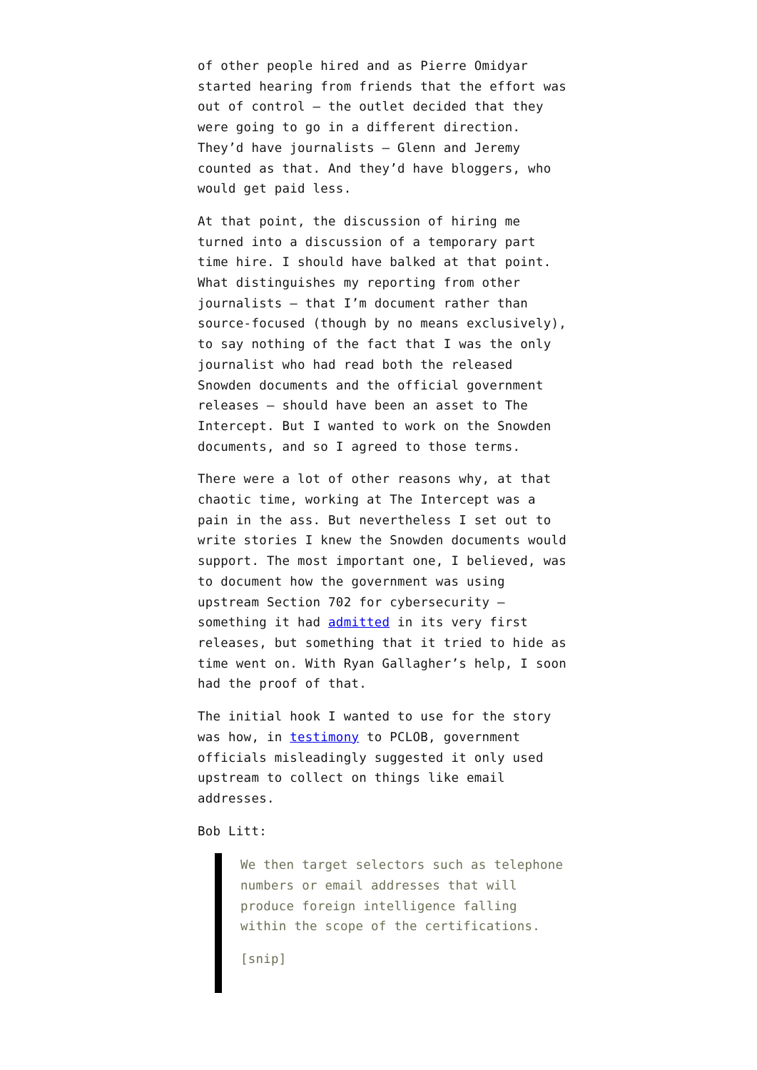of other people hired and as Pierre Omidyar started hearing from friends that the effort was out of control – the outlet decided that they were going to go in a different direction. They’d have journalists – Glenn and Jeremy counted as that. And they’d have bloggers, who would get paid less.
At that point, the discussion of hiring me turned into a discussion of a temporary part time hire. I should have balked at that point. What distinguishes my reporting from other journalists – that I’m document rather than source-focused (though by no means exclusively), to say nothing of the fact that I was the only journalist who had read both the released Snowden documents and the official government releases – should have been an asset to The Intercept. But I wanted to work on the Snowden documents, and so I agreed to those terms.
There were a lot of other reasons why, at that chaotic time, working at The Intercept was a pain in the ass. But nevertheless I set out to write stories I knew the Snowden documents would support. The most important one, I believed, was to document how the government was using upstream Section 702 for cybersecurity – something it had admitted in its very first releases, but something that it tried to hide as time went on. With Ryan Gallagher’s help, I soon had the proof of that.
The initial hook I wanted to use for the story was how, in testimony to PCLOB, government officials misleadingly suggested it only used upstream to collect on things like email addresses.
Bob Litt:
We then target selectors such as telephone numbers or email addresses that will produce foreign intelligence falling within the scope of the certifications.
[snip]